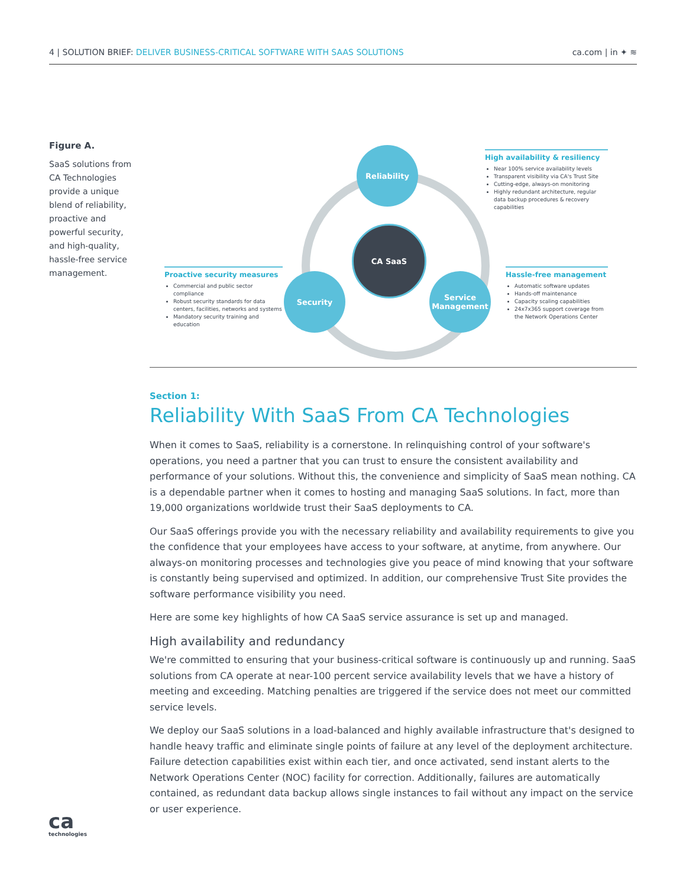4 | SOLUTION BRIEF: DELIVER BUSINESS-CRITICAL SOFTWARE WITH SAAS SOLUTIONS
ca.com | in ✦ ≋
Figure A.
SaaS solutions from CA Technologies provide a unique blend of reliability, proactive and powerful security, and high-quality, hassle-free service management.
Reliability
CA SaaS
Security
Service Management
High availability & resiliency
Near 100% service availability levels
Transparent visibility via CA's Trust Site
Cutting-edge, always-on monitoring
Highly redundant architecture, regular data backup procedures & recovery capabilities
Proactive security measures
Commercial and public sector compliance
Robust security standards for data centers, facilities, networks and systems
Mandatory security training and education
Hassle-free management
Automatic software updates
Hands-off maintenance
Capacity scaling capabilities
24x7x365 support coverage from the Network Operations Center
Section 1:
Reliability With SaaS From CA Technologies
When it comes to SaaS, reliability is a cornerstone. In relinquishing control of your software's operations, you need a partner that you can trust to ensure the consistent availability and performance of your solutions. Without this, the convenience and simplicity of SaaS mean nothing. CA is a dependable partner when it comes to hosting and managing SaaS solutions. In fact, more than 19,000 organizations worldwide trust their SaaS deployments to CA.
Our SaaS offerings provide you with the necessary reliability and availability requirements to give you the confidence that your employees have access to your software, at anytime, from anywhere. Our always-on monitoring processes and technologies give you peace of mind knowing that your software is constantly being supervised and optimized. In addition, our comprehensive Trust Site provides the software performance visibility you need.
Here are some key highlights of how CA SaaS service assurance is set up and managed.
High availability and redundancy
We're committed to ensuring that your business-critical software is continuously up and running. SaaS solutions from CA operate at near-100 percent service availability levels that we have a history of meeting and exceeding. Matching penalties are triggered if the service does not meet our committed service levels.
We deploy our SaaS solutions in a load-balanced and highly available infrastructure that's designed to handle heavy traffic and eliminate single points of failure at any level of the deployment architecture. Failure detection capabilities exist within each tier, and once activated, send instant alerts to the Network Operations Center (NOC) facility for correction. Additionally, failures are automatically contained, as redundant data backup allows single instances to fail without any impact on the service or user experience.
ca
technologies